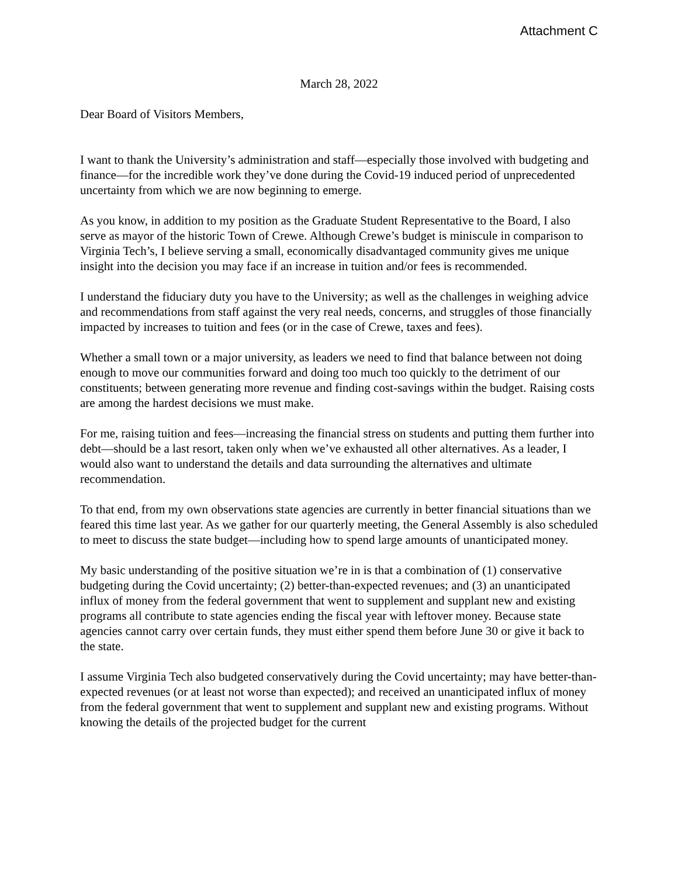Attachment C
March 28, 2022
Dear Board of Visitors Members,
I want to thank the University’s administration and staff—especially those involved with budgeting and finance—for the incredible work they’ve done during the Covid-19 induced period of unprecedented uncertainty from which we are now beginning to emerge.
As you know, in addition to my position as the Graduate Student Representative to the Board, I also serve as mayor of the historic Town of Crewe. Although Crewe’s budget is miniscule in comparison to Virginia Tech’s, I believe serving a small, economically disadvantaged community gives me unique insight into the decision you may face if an increase in tuition and/or fees is recommended.
I understand the fiduciary duty you have to the University; as well as the challenges in weighing advice and recommendations from staff against the very real needs, concerns, and struggles of those financially impacted by increases to tuition and fees (or in the case of Crewe, taxes and fees).
Whether a small town or a major university, as leaders we need to find that balance between not doing enough to move our communities forward and doing too much too quickly to the detriment of our constituents; between generating more revenue and finding cost-savings within the budget. Raising costs are among the hardest decisions we must make.
For me, raising tuition and fees—increasing the financial stress on students and putting them further into debt—should be a last resort, taken only when we’ve exhausted all other alternatives. As a leader, I would also want to understand the details and data surrounding the alternatives and ultimate recommendation.
To that end, from my own observations state agencies are currently in better financial situations than we feared this time last year. As we gather for our quarterly meeting, the General Assembly is also scheduled to meet to discuss the state budget—including how to spend large amounts of unanticipated money.
My basic understanding of the positive situation we’re in is that a combination of (1) conservative budgeting during the Covid uncertainty; (2) better-than-expected revenues; and (3) an unanticipated influx of money from the federal government that went to supplement and supplant new and existing programs all contribute to state agencies ending the fiscal year with leftover money. Because state agencies cannot carry over certain funds, they must either spend them before June 30 or give it back to the state.
I assume Virginia Tech also budgeted conservatively during the Covid uncertainty; may have better-than-expected revenues (or at least not worse than expected); and received an unanticipated influx of money from the federal government that went to supplement and supplant new and existing programs. Without knowing the details of the projected budget for the current